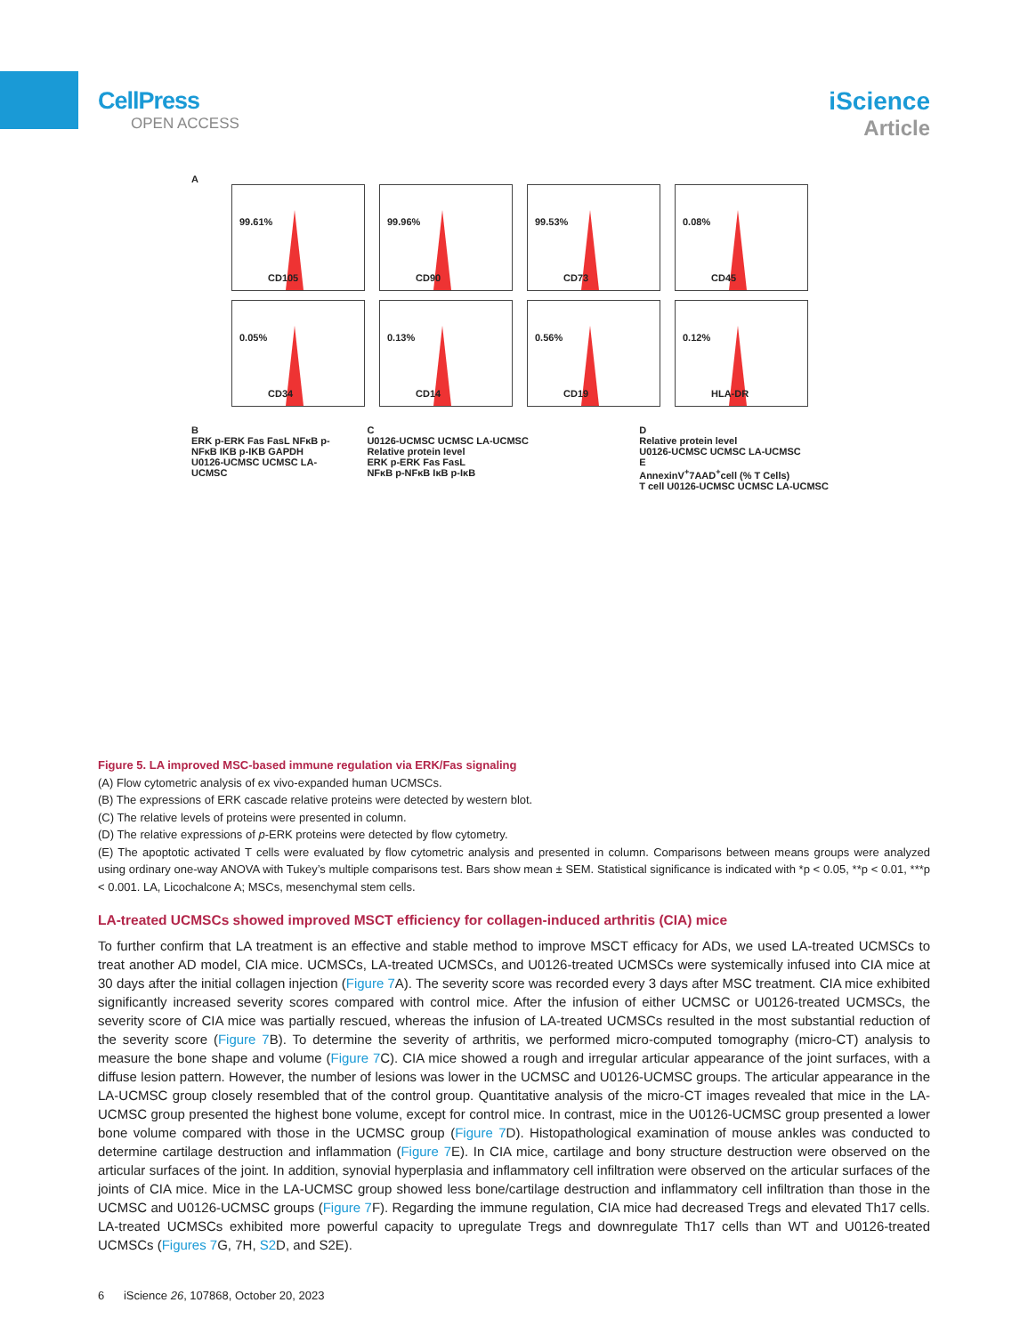CellPress
OPEN ACCESS
iScience
Article
A
99.61%
CD105
99.96%
CD90
99.53%
CD73
0.08%
CD45
0.05%
CD34
0.13%
CD14
0.56%
CD19
0.12%
HLA-DR
B
ERK p-ERK Fas FasL NFκB p-NFκB IKB p-IKB GAPDH
U0126-UCMSC UCMSC LA-UCMSC
C
U0126-UCMSC UCMSC LA-UCMSC
Relative protein level
ERK p-ERK Fas FasL
NFκB p-NFκB IκB p-IκB
D
Relative protein level
U0126-UCMSC UCMSC LA-UCMSC
E
AnnexinV<sup>+</sup>7AAD<sup>+</sup>cell (% T Cells)
T cell U0126-UCMSC UCMSC LA-UCMSC
Figure 5. LA improved MSC-based immune regulation via ERK/Fas signaling
(A) Flow cytometric analysis of ex vivo-expanded human UCMSCs.
(B) The expressions of ERK cascade relative proteins were detected by western blot.
(C) The relative levels of proteins were presented in column.
(D) The relative expressions of p-ERK proteins were detected by flow cytometry.
(E) The apoptotic activated T cells were evaluated by flow cytometric analysis and presented in column. Comparisons between means groups were analyzed using ordinary one-way ANOVA with Tukey’s multiple comparisons test. Bars show mean ± SEM. Statistical significance is indicated with *p < 0.05, **p < 0.01, ***p < 0.001. LA, Licochalcone A; MSCs, mesenchymal stem cells.
LA-treated UCMSCs showed improved MSCT efficiency for collagen-induced arthritis (CIA) mice
To further confirm that LA treatment is an effective and stable method to improve MSCT efficacy for ADs, we used LA-treated UCMSCs to treat another AD model, CIA mice. UCMSCs, LA-treated UCMSCs, and U0126-treated UCMSCs were systemically infused into CIA mice at 30 days after the initial collagen injection (Figure 7 A). The severity score was recorded every 3 days after MSC treatment. CIA mice exhibited significantly increased severity scores compared with control mice. After the infusion of either UCMSC or U0126-treated UCMSCs, the severity score of CIA mice was partially rescued, whereas the infusion of LA-treated UCMSCs resulted in the most substantial reduction of the severity score (Figure 7 B). To determine the severity of arthritis, we performed micro-computed tomography (micro-CT) analysis to measure the bone shape and volume (Figure 7 C). CIA mice showed a rough and irregular articular appearance of the joint surfaces, with a diffuse lesion pattern. However, the number of lesions was lower in the UCMSC and U0126-UCMSC groups. The articular appearance in the LA-UCMSC group closely resembled that of the control group. Quantitative analysis of the micro-CT images revealed that mice in the LA-UCMSC group presented the highest bone volume, except for control mice. In contrast, mice in the U0126-UCMSC group presented a lower bone volume compared with those in the UCMSC group (Figure 7 D). Histopathological examination of mouse ankles was conducted to determine cartilage destruction and inflammation (Figure 7 E). In CIA mice, cartilage and bony structure destruction were observed on the articular surfaces of the joint. In addition, synovial hyperplasia and inflammatory cell infiltration were observed on the articular surfaces of the joints of CIA mice. Mice in the LA-UCMSC group showed less bone/cartilage destruction and inflammatory cell infiltration than those in the UCMSC and U0126-UCMSC groups (Figure 7 F). Regarding the immune regulation, CIA mice had decreased Tregs and elevated Th17 cells. LA-treated UCMSCs exhibited more powerful capacity to upregulate Tregs and downregulate Th17 cells than WT and U0126-treated UCMSCs (Figures 7 G, 7H, S2 D, and S2E).
6 iScience 26, 107868, October 20, 2023